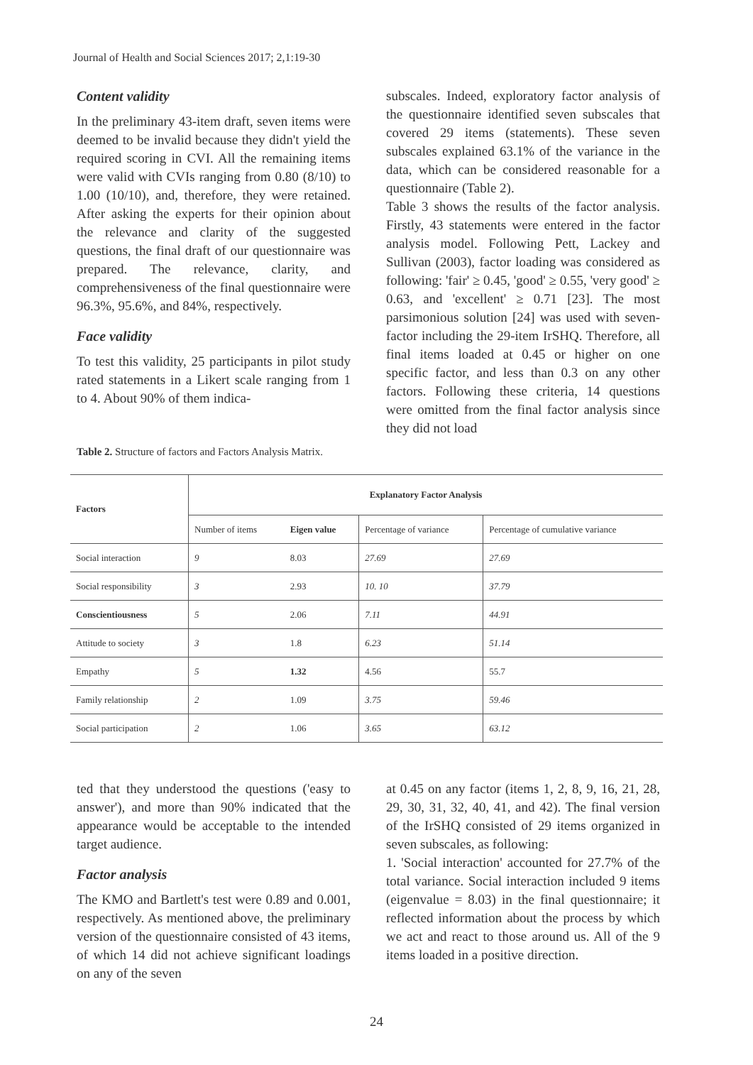Journal of Health and Social Sciences 2017; 2,1:19-30
Content validity
In the preliminary 43-item draft, seven items were deemed to be invalid because they didn't yield the required scoring in CVI. All the remaining items were valid with CVIs ranging from 0.80 (8/10) to 1.00 (10/10), and, therefore, they were retained. After asking the experts for their opinion about the relevance and clarity of the suggested questions, the final draft of our questionnaire was prepared. The relevance, clarity, and comprehensiveness of the final questionnaire were 96.3%, 95.6%, and 84%, respectively.
Face validity
To test this validity, 25 participants in pilot study rated statements in a Likert scale ranging from 1 to 4. About 90% of them indica-
subscales. Indeed, exploratory factor analysis of the questionnaire identified seven subscales that covered 29 items (statements). These seven subscales explained 63.1% of the variance in the data, which can be considered reasonable for a questionnaire (Table 2).
Table 3 shows the results of the factor analysis. Firstly, 43 statements were entered in the factor analysis model. Following Pett, Lackey and Sullivan (2003), factor loading was considered as following: 'fair' ≥ 0.45, 'good' ≥ 0.55, 'very good' ≥ 0.63, and 'excellent' ≥ 0.71 [23]. The most parsimonious solution [24] was used with seven-factor including the 29-item IrSHQ. Therefore, all final items loaded at 0.45 or higher on one specific factor, and less than 0.3 on any other factors. Following these criteria, 14 questions were omitted from the final factor analysis since they did not load
Table 2. Structure of factors and Factors Analysis Matrix.
| Factors | Explanatory Factor Analysis | | | |
| --- | --- | --- | --- | --- |
| | Number of items | Eigen value | Percentage of variance | Percentage of cumulative variance |
| Social interaction | 9 | 8.03 | 27.69 | 27.69 |
| Social responsibility | 3 | 2.93 | 10. 10 | 37.79 |
| Conscientiousness | 5 | 2.06 | 7.11 | 44.91 |
| Attitude to society | 3 | 1.8 | 6.23 | 51.14 |
| Empathy | 5 | 1.32 | 4.56 | 55.7 |
| Family relationship | 2 | 1.09 | 3.75 | 59.46 |
| Social participation | 2 | 1.06 | 3.65 | 63.12 |
ted that they understood the questions ('easy to answer'), and more than 90% indicated that the appearance would be acceptable to the intended target audience.
Factor analysis
The KMO and Bartlett's test were 0.89 and 0.001, respectively. As mentioned above, the preliminary version of the questionnaire consisted of 43 items, of which 14 did not achieve significant loadings on any of the seven
at 0.45 on any factor (items 1, 2, 8, 9, 16, 21, 28, 29, 30, 31, 32, 40, 41, and 42). The final version of the IrSHQ consisted of 29 items organized in seven subscales, as following:
1. 'Social interaction' accounted for 27.7% of the total variance. Social interaction included 9 items (eigenvalue = 8.03) in the final questionnaire; it reflected information about the process by which we act and react to those around us. All of the 9 items loaded in a positive direction.
24